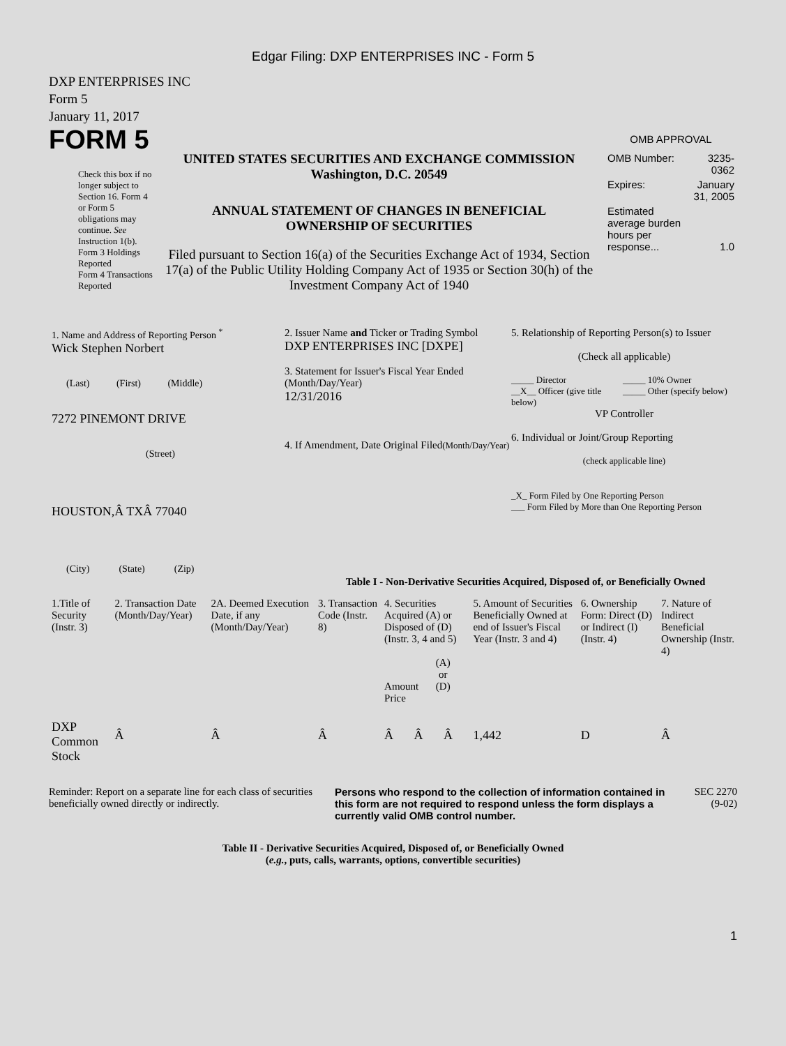Edgar Filing: DXP ENTERPRISES INC - Form 5
DXP ENTERPRISES INC
Form 5
January 11, 2017
FORM 5
Check this box if no longer subject to Section 16. Form 4 or Form 5 obligations may continue. See Instruction 1(b).
Form 3 Holdings Reported
Form 4 Transactions Reported
UNITED STATES SECURITIES AND EXCHANGE COMMISSION
Washington, D.C. 20549
ANNUAL STATEMENT OF CHANGES IN BENEFICIAL
OWNERSHIP OF SECURITIES
Filed pursuant to Section 16(a) of the Securities Exchange Act of 1934, Section 17(a) of the Public Utility Holding Company Act of 1935 or Section 30(h) of the Investment Company Act of 1940
OMB APPROVAL
| OMB Number: | 3235-0362 |
| Expires: | January 31, 2005 |
| Estimated average burden hours per response... | 1.0 |
1. Name and Address of Reporting Person <sup>*</sup>
Wick Stephen Norbert
(Last) (First) (Middle)
7272 PINEMONT DRIVE
(Street)
HOUSTON,Â TXÂ 77040
(City) (State) (Zip)
2. Issuer Name and Ticker or Trading Symbol
DXP ENTERPRISES INC [DXPE]
3. Statement for Issuer's Fiscal Year Ended (Month/Day/Year)
12/31/2016
4. If Amendment, Date Original Filed(Month/Day/Year)
5. Relationship of Reporting Person(s) to Issuer
(Check all applicable)
_____ Director
__X__ Officer (give title below)
_____ 10% Owner
_____ Other (specify below)
VP Controller
6. Individual or Joint/Group Reporting
(check applicable line)
_X_ Form Filed by One Reporting Person
___ Form Filed by More than One Reporting Person
Table I - Non-Derivative Securities Acquired, Disposed of, or Beneficially Owned
| 1.Title of Security (Instr. 3) | 2. Transaction Date (Month/Day/Year) | 2A. Deemed Execution Date, if any (Month/Day/Year) | 3. Transaction Code (Instr. 8) | 4. Securities Acquired (A) or Disposed of (D) (Instr. 3, 4 and 5) Amount (A) or (D) Price | | | 5. Amount of Securities Beneficially Owned at end of Issuer's Fiscal Year (Instr. 3 and 4) | 6. Ownership Form: Direct (D) or Indirect (I) (Instr. 4) | 7. Nature of Indirect Beneficial Ownership (Instr. 4) |
| --- | --- | --- | --- | --- | --- | --- | --- | --- | --- |
| DXP Common Stock | Â | Â | Â | Â | Â | Â | 1,442 | D | Â |
Reminder: Report on a separate line for each class of securities beneficially owned directly or indirectly.
Persons who respond to the collection of information contained in this form are not required to respond unless the form displays a currently valid OMB control number.
SEC 2270
(9-02)
Table II - Derivative Securities Acquired, Disposed of, or Beneficially Owned
(e.g., puts, calls, warrants, options, convertible securities)
1